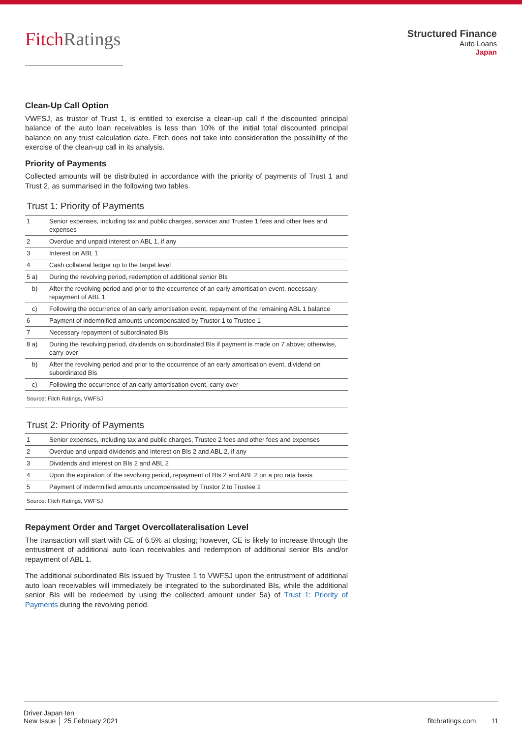FitchRatings
Structured Finance
Auto Loans
Japan
Clean-Up Call Option
VWFSJ, as trustor of Trust 1, is entitled to exercise a clean-up call if the discounted principal balance of the auto loan receivables is less than 10% of the initial total discounted principal balance on any trust calculation date. Fitch does not take into consideration the possibility of the exercise of the clean-up call in its analysis.
Priority of Payments
Collected amounts will be distributed in accordance with the priority of payments of Trust 1 and Trust 2, as summarised in the following two tables.
Trust 1: Priority of Payments
| 1 | Senior expenses, including tax and public charges, servicer and Trustee 1 fees and other fees and expenses |
| 2 | Overdue and unpaid interest on ABL 1, if any |
| 3 | Interest on ABL 1 |
| 4 | Cash collateral ledger up to the target level |
| 5 a) | During the revolving period, redemption of additional senior BIs |
| b) | After the revolving period and prior to the occurrence of an early amortisation event, necessary repayment of ABL 1 |
| c) | Following the occurrence of an early amortisation event, repayment of the remaining ABL 1 balance |
| 6 | Payment of indemnified amounts uncompensated by Trustor 1 to Trustee 1 |
| 7 | Necessary repayment of subordinated BIs |
| 8 a) | During the revolving period, dividends on subordinated BIs if payment is made on 7 above; otherwise, carry-over |
| b) | After the revolving period and prior to the occurrence of an early amortisation event, dividend on subordinated BIs |
| c) | Following the occurrence of an early amortisation event, carry-over |
| Source: Fitch Ratings, VWFSJ | |
Trust 2: Priority of Payments
| 1 | Senior expenses, including tax and public charges, Trustee 2 fees and other fees and expenses |
| 2 | Overdue and unpaid dividends and interest on BIs 2 and ABL 2, if any |
| 3 | Dividends and interest on BIs 2 and ABL 2 |
| 4 | Upon the expiration of the revolving period, repayment of BIs 2 and ABL 2 on a pro rata basis |
| 5 | Payment of indemnified amounts uncompensated by Trustor 2 to Trustee 2 |
| Source: Fitch Ratings, VWFSJ | |
Repayment Order and Target Overcollateralisation Level
The transaction will start with CE of 6.5% at closing; however, CE is likely to increase through the entrustment of additional auto loan receivables and redemption of additional senior BIs and/or repayment of ABL 1.
The additional subordinated BIs issued by Trustee 1 to VWFSJ upon the entrustment of additional auto loan receivables will immediately be integrated to the subordinated BIs, while the additional senior BIs will be redeemed by using the collected amount under 5a) of Trust 1: Priority of Payments during the revolving period.
Driver Japan ten
New Issue │ 25 February 2021
fitchratings.com 11